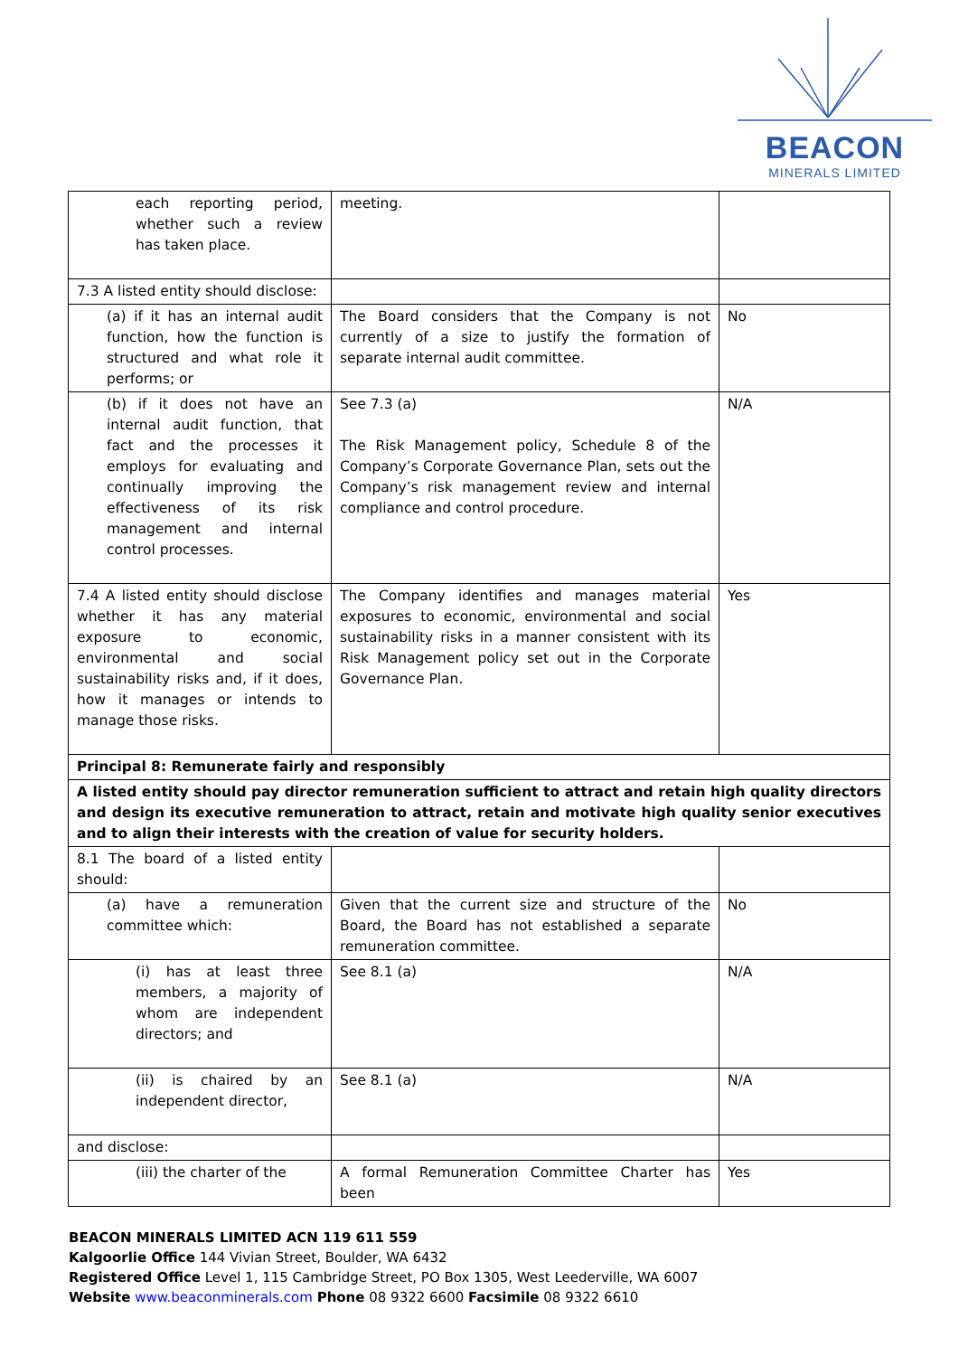BEACON
MINERALS LIMITED
| each reporting period, whether such a review has taken place. | meeting. | |
| 7.3 A listed entity should disclose: | | |
| (a) if it has an internal audit function, how the function is structured and what role it performs; or | The Board considers that the Company is not currently of a size to justify the formation of separate internal audit committee. | No |
| (b) if it does not have an internal audit function, that fact and the processes it employs for evaluating and continually improving the effectiveness of its risk management and internal control processes. | See 7.3 (a) The Risk Management policy, Schedule 8 of the Company’s Corporate Governance Plan, sets out the Company’s risk management review and internal compliance and control procedure. | N/A |
| 7.4 A listed entity should disclose whether it has any material exposure to economic, environmental and social sustainability risks and, if it does, how it manages or intends to manage those risks. | The Company identifies and manages material exposures to economic, environmental and social sustainability risks in a manner consistent with its Risk Management policy set out in the Corporate Governance Plan. | Yes |
| Principal 8: Remunerate fairly and responsibly | | |
| A listed entity should pay director remuneration sufficient to attract and retain high quality directors and design its executive remuneration to attract, retain and motivate high quality senior executives and to align their interests with the creation of value for security holders. | | |
| 8.1 The board of a listed entity should: | | |
| (a) have a remuneration committee which: | Given that the current size and structure of the Board, the Board has not established a separate remuneration committee. | No |
| (i) has at least three members, a majority of whom are independent directors; and | See 8.1 (a) | N/A |
| (ii) is chaired by an independent director, | See 8.1 (a) | N/A |
| and disclose: | | |
| (iii) the charter of the | A formal Remuneration Committee Charter has been | Yes |
BEACON MINERALS LIMITED ACN 119 611 559
Kalgoorlie Office 144 Vivian Street, Boulder, WA 6432
Registered Office Level 1, 115 Cambridge Street, PO Box 1305, West Leederville, WA 6007
Website www.beaconminerals.com Phone 08 9322 6600 Facsimile 08 9322 6610